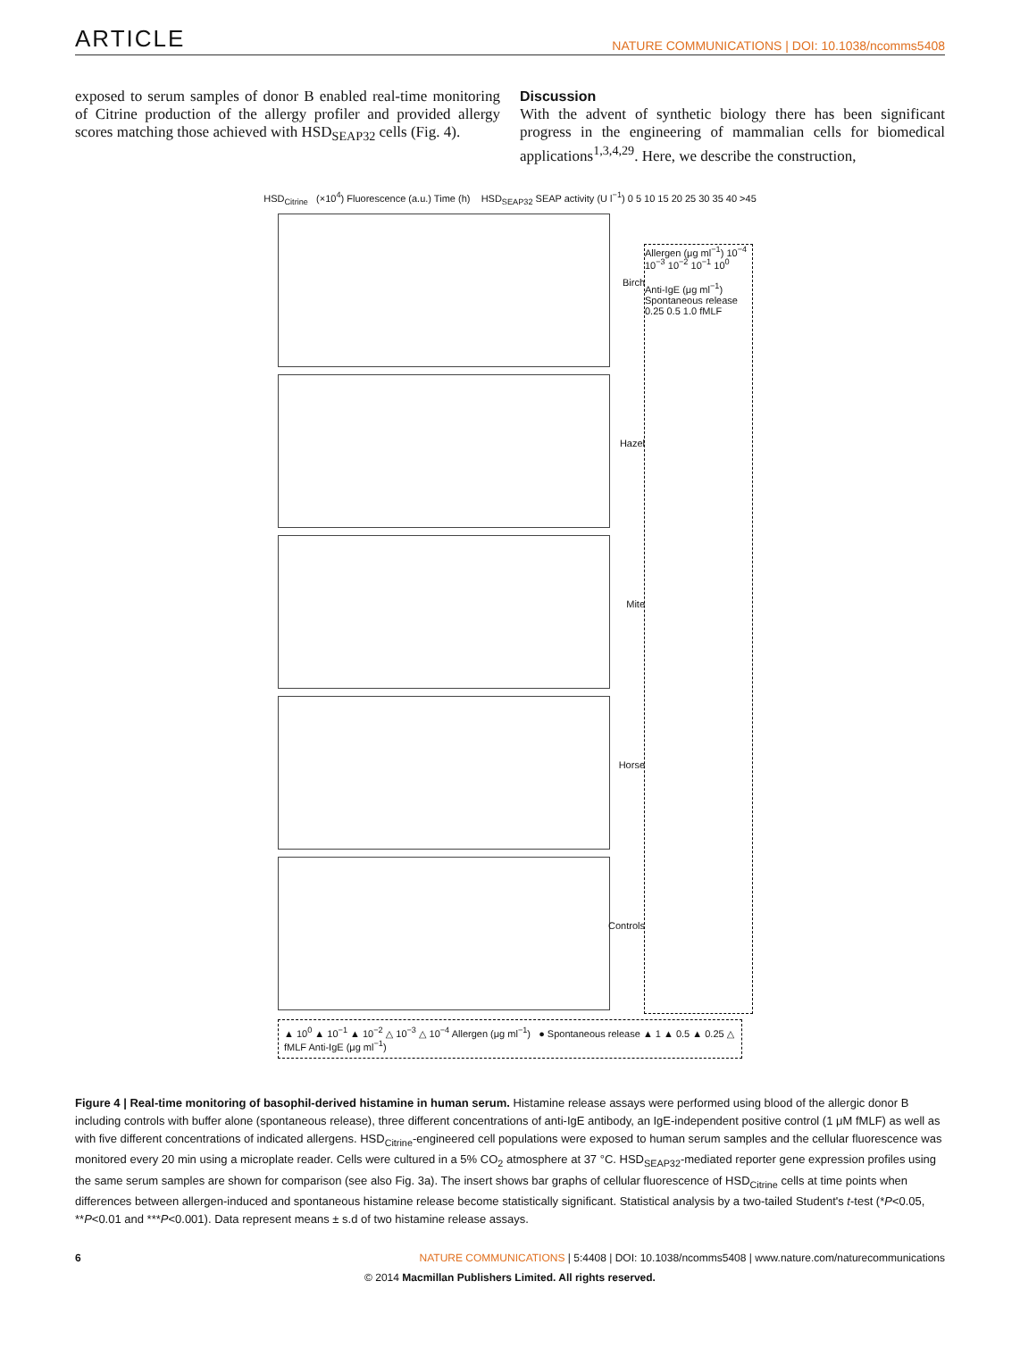ARTICLE NATURE COMMUNICATIONS | DOI: 10.1038/ncomms5408
exposed to serum samples of donor B enabled real-time monitoring of Citrine production of the allergy profiler and provided allergy scores matching those achieved with HSD<sub>SEAP32</sub> cells (Fig. 4).
Discussion
With the advent of synthetic biology there has been significant progress in the engineering of mammalian cells for biomedical applications<sup>1,3,4,29</sup>. Here, we describe the construction,
HSD<sub>Citrine</sub> (×10<sup>4</sup>) Fluorescence (a.u.) Time (h) HSD<sub>SEAP32</sub> SEAP activity (U l<sup>−1</sup>) 0 5 10 15 20 25 30 35 40 >45
Birch
Hazel
Mite
Horse
Controls
Allergen (μg ml<sup>−1</sup>) 10<sup>−4</sup> 10<sup>−3</sup> 10<sup>−2</sup> 10<sup>−1</sup> 10<sup>0</sup>
Anti-IgE (μg ml<sup>−1</sup>) Spontaneous release 0.25 0.5 1.0 fMLF
▲ 10<sup>0</sup> ▲ 10<sup>−1</sup> ▲ 10<sup>−2</sup> △ 10<sup>−3</sup> △ 10<sup>−4</sup> Allergen (μg ml<sup>−1</sup>) ● Spontaneous release ▲ 1 ▲ 0.5 ▲ 0.25 △ fMLF Anti-IgE (μg ml<sup>−1</sup>)
Figure 4 | Real-time monitoring of basophil-derived histamine in human serum. Histamine release assays were performed using blood of the allergic donor B including controls with buffer alone (spontaneous release), three different concentrations of anti-IgE antibody, an IgE-independent positive control (1 μM fMLF) as well as with five different concentrations of indicated allergens. HSD<sub>Citrine</sub>-engineered cell populations were exposed to human serum samples and the cellular fluorescence was monitored every 20 min using a microplate reader. Cells were cultured in a 5% CO<sub>2</sub> atmosphere at 37 °C. HSD<sub>SEAP32</sub>-mediated reporter gene expression profiles using the same serum samples are shown for comparison (see also Fig. 3a). The insert shows bar graphs of cellular fluorescence of HSD<sub>Citrine</sub> cells at time points when differences between allergen-induced and spontaneous histamine release become statistically significant. Statistical analysis by a two-tailed Student's t-test (*P<0.05, **P<0.01 and ***P<0.001). Data represent means ± s.d of two histamine release assays.
6 NATURE COMMUNICATIONS | 5:4408 | DOI: 10.1038/ncomms5408 | www.nature.com/naturecommunications
© 2014 Macmillan Publishers Limited. All rights reserved.